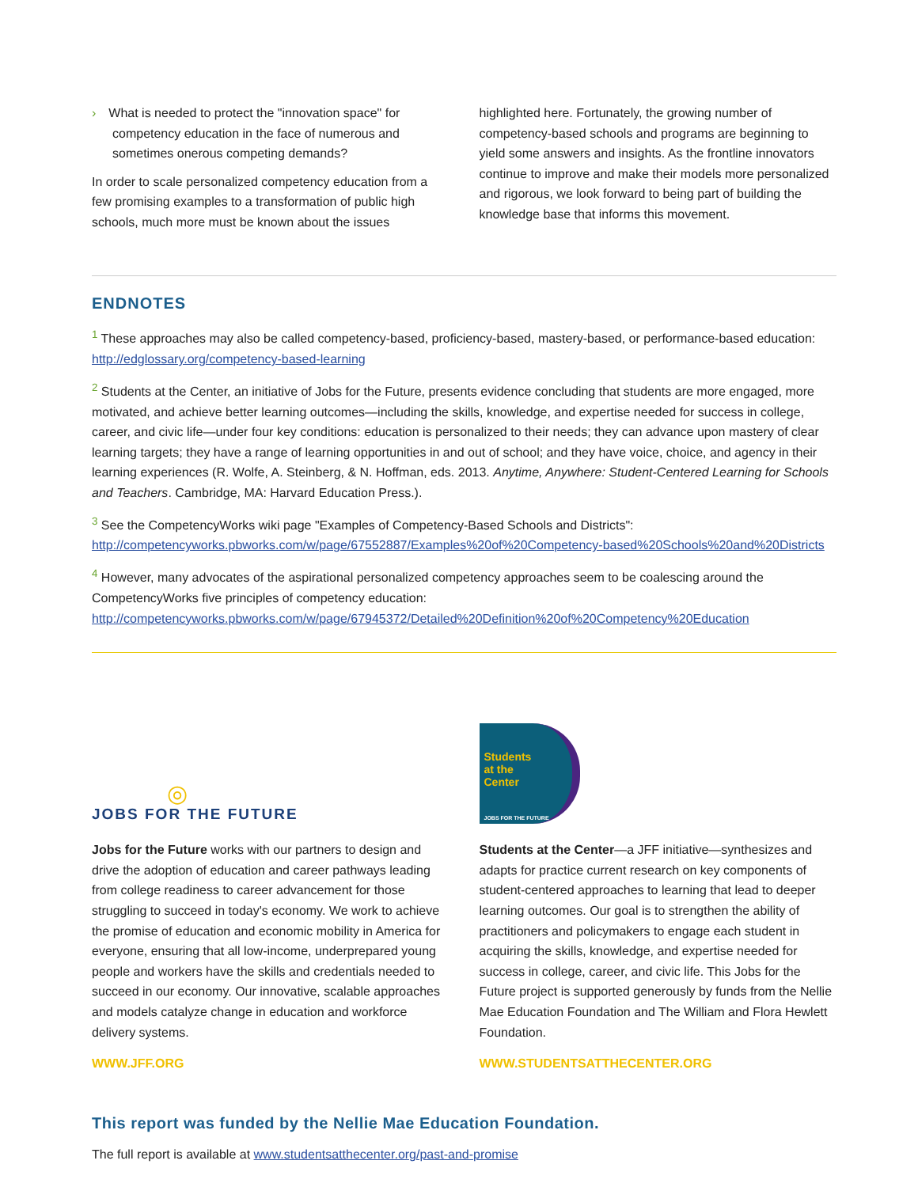› What is needed to protect the "innovation space" for competency education in the face of numerous and sometimes onerous competing demands?
In order to scale personalized competency education from a few promising examples to a transformation of public high schools, much more must be known about the issues
highlighted here. Fortunately, the growing number of competency-based schools and programs are beginning to yield some answers and insights. As the frontline innovators continue to improve and make their models more personalized and rigorous, we look forward to being part of building the knowledge base that informs this movement.
ENDNOTES
<sup>1</sup> These approaches may also be called competency-based, proficiency-based, mastery-based, or performance-based education: http://edglossary.org/competency-based-learning
<sup>2</sup> Students at the Center, an initiative of Jobs for the Future, presents evidence concluding that students are more engaged, more motivated, and achieve better learning outcomes—including the skills, knowledge, and expertise needed for success in college, career, and civic life—under four key conditions: education is personalized to their needs; they can advance upon mastery of clear learning targets; they have a range of learning opportunities in and out of school; and they have voice, choice, and agency in their learning experiences (R. Wolfe, A. Steinberg, & N. Hoffman, eds. 2013. Anytime, Anywhere: Student-Centered Learning for Schools and Teachers. Cambridge, MA: Harvard Education Press.).
<sup>3</sup> See the CompetencyWorks wiki page "Examples of Competency-Based Schools and Districts": http://competencyworks.pbworks.com/w/page/67552887/Examples%20of%20Competency-based%20Schools%20and%20Districts
<sup>4</sup> However, many advocates of the aspirational personalized competency approaches seem to be coalescing around the CompetencyWorks five principles of competency education: http://competencyworks.pbworks.com/w/page/67945372/Detailed%20Definition%20of%20Competency%20Education
◎
JOBS FOR THE FUTURE
Jobs for the Future works with our partners to design and drive the adoption of education and career pathways leading from college readiness to career advancement for those struggling to succeed in today's economy. We work to achieve the promise of education and economic mobility in America for everyone, ensuring that all low-income, underprepared young people and workers have the skills and credentials needed to succeed in our economy. Our innovative, scalable approaches and models catalyze change in education and workforce delivery systems.
WWW.JFF.ORG
Students
at the
Center
JOBS FOR THE FUTURE
Students at the Center—a JFF initiative—synthesizes and adapts for practice current research on key components of student-centered approaches to learning that lead to deeper learning outcomes. Our goal is to strengthen the ability of practitioners and policymakers to engage each student in acquiring the skills, knowledge, and expertise needed for success in college, career, and civic life. This Jobs for the Future project is supported generously by funds from the Nellie Mae Education Foundation and The William and Flora Hewlett Foundation.
WWW.STUDENTSATTHECENTER.ORG
This report was funded by the Nellie Mae Education Foundation.
The full report is available at www.studentsatthecenter.org/past-and-promise